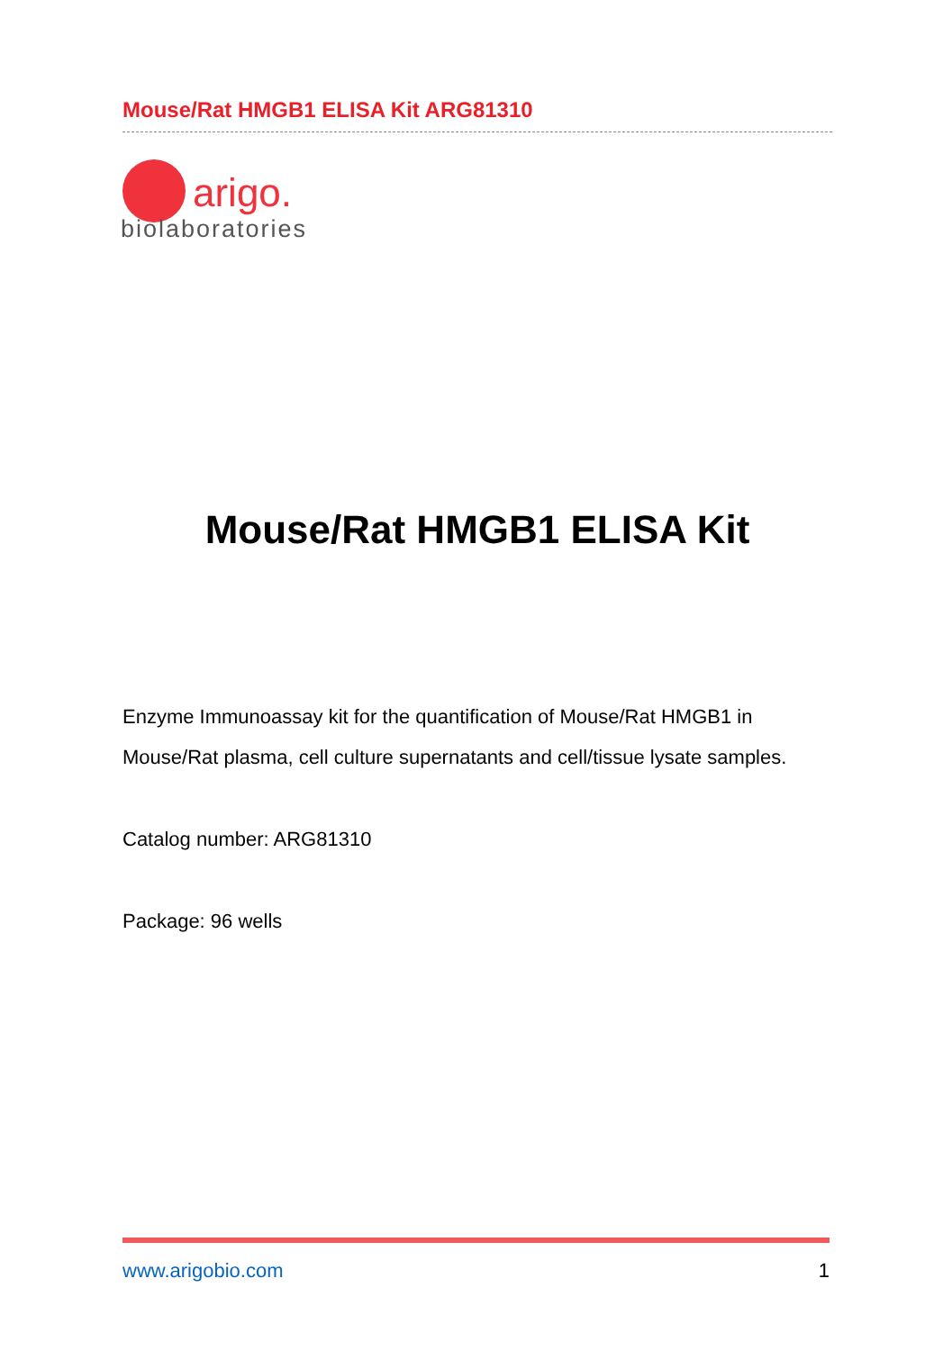Mouse/Rat HMGB1 ELISA Kit ARG81310
arigo.
biolaboratories
Mouse/Rat HMGB1 ELISA Kit
Enzyme Immunoassay kit for the quantification of Mouse/Rat HMGB1 in
Mouse/Rat plasma, cell culture supernatants and cell/tissue lysate samples.
Catalog number: ARG81310
Package: 96 wells
www.arigobio.com 1